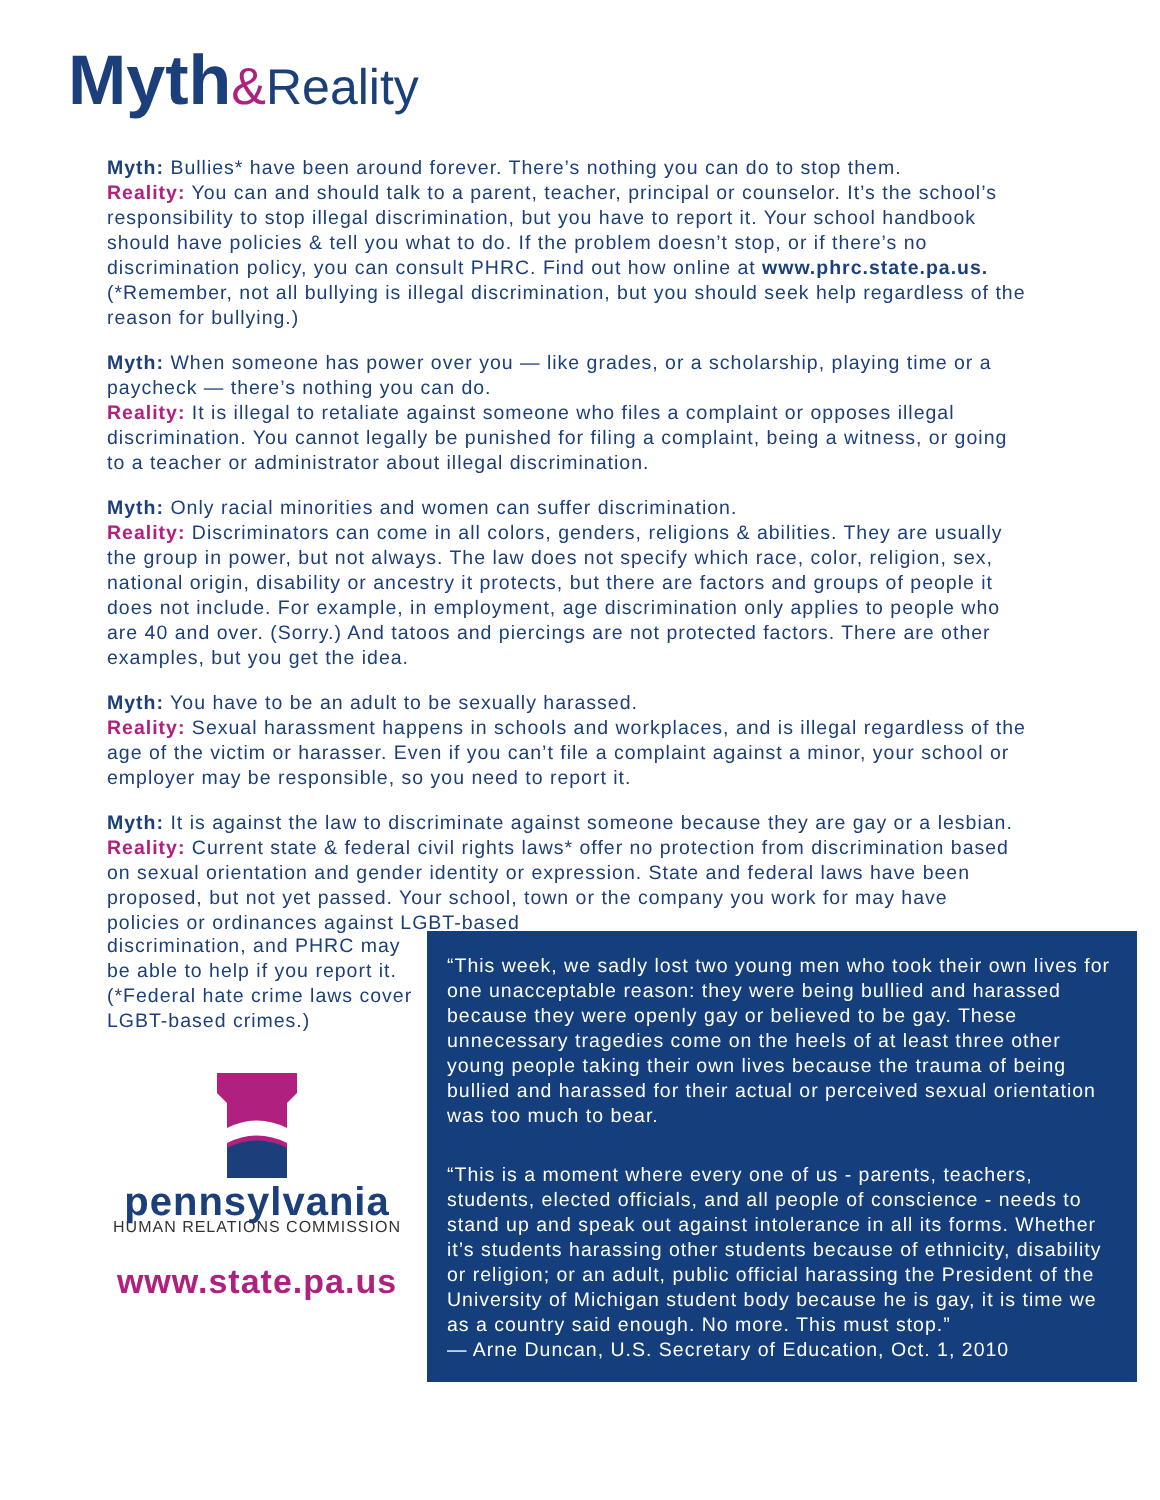Myth&Reality
Myth: Bullies* have been around forever. There’s nothing you can do to stop them.
Reality: You can and should talk to a parent, teacher, principal or counselor. It’s the school’s responsibility to stop illegal discrimination, but you have to report it. Your school handbook should have policies & tell you what to do. If the problem doesn’t stop, or if there’s no discrimination policy, you can consult PHRC. Find out how online at www.phrc.state.pa.us. (*Remember, not all bullying is illegal discrimination, but you should seek help regardless of the reason for bullying.)
Myth: When someone has power over you — like grades, or a scholarship, playing time or a paycheck — there’s nothing you can do.
Reality: It is illegal to retaliate against someone who files a complaint or opposes illegal discrimination. You cannot legally be punished for filing a complaint, being a witness, or going to a teacher or administrator about illegal discrimination.
Myth: Only racial minorities and women can suffer discrimination.
Reality: Discriminators can come in all colors, genders, religions & abilities. They are usually the group in power, but not always. The law does not specify which race, color, religion, sex, national origin, disability or ancestry it protects, but there are factors and groups of people it does not include. For example, in employment, age discrimination only applies to people who are 40 and over. (Sorry.) And tatoos and piercings are not protected factors. There are other examples, but you get the idea.
Myth: You have to be an adult to be sexually harassed.
Reality: Sexual harassment happens in schools and workplaces, and is illegal regardless of the age of the victim or harasser. Even if you can’t file a complaint against a minor, your school or employer may be responsible, so you need to report it.
Myth: It is against the law to discriminate against someone because they are gay or a lesbian.
Reality: Current state & federal civil rights laws* offer no protection from discrimination based on sexual orientation and gender identity or expression. State and federal laws have been proposed, but not yet passed. Your school, town or the company you work for may have policies or ordinances against LGBT-based
discrimination, and PHRC may be able to help if you report it. (*Federal hate crime laws cover LGBT-based crimes.)
pennsylvania
HUMAN RELATIONS COMMISSION
www.state.pa.us
“This week, we sadly lost two young men who took their own lives for one unacceptable reason: they were being bullied and harassed because they were openly gay or believed to be gay. These unnecessary tragedies come on the heels of at least three other young people taking their own lives because the trauma of being bullied and harassed for their actual or perceived sexual orientation was too much to bear.
“This is a moment where every one of us - parents, teachers, students, elected officials, and all people of conscience - needs to stand up and speak out against intolerance in all its forms. Whether it’s students harassing other students because of ethnicity, disability or religion; or an adult, public official harassing the President of the University of Michigan student body because he is gay, it is time we as a country said enough. No more. This must stop.”
— Arne Duncan, U.S. Secretary of Education, Oct. 1, 2010